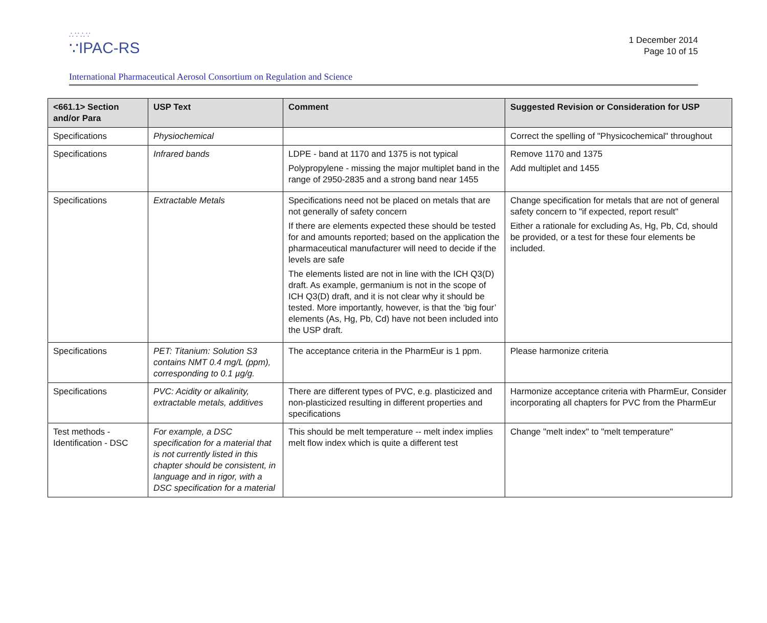∴∵∴∵
∵IPAC-RS
1 December 2014
Page 10 of 15
International Pharmaceutical Aerosol Consortium on Regulation and Science
| <661.1> Section and/or Para | USP Text | Comment | Suggested Revision or Consideration for USP |
| --- | --- | --- | --- |
| Specifications | Physiochemical | | Correct the spelling of "Physicochemical" throughout |
| Specifications | Infrared bands | LDPE - band at 1170 and 1375 is not typical Polypropylene - missing the major multiplet band in the range of 2950-2835 and a strong band near 1455 | Remove 1170 and 1375 Add multiplet and 1455 |
| Specifications | Extractable Metals | Specifications need not be placed on metals that are not generally of safety concern If there are elements expected these should be tested for and amounts reported; based on the application the pharmaceutical manufacturer will need to decide if the levels are safe The elements listed are not in line with the ICH Q3(D) draft. As example, germanium is not in the scope of ICH Q3(D) draft, and it is not clear why it should be tested. More importantly, however, is that the ‘big four’ elements (As, Hg, Pb, Cd) have not been included into the USP draft. | Change specification for metals that are not of general safety concern to "if expected, report result" Either a rationale for excluding As, Hg, Pb, Cd, should be provided, or a test for these four elements be included. |
| Specifications | PET: Titanium: Solution S3 contains NMT 0.4 mg/L (ppm), corresponding to 0.1 µg/g. | The acceptance criteria in the PharmEur is 1 ppm. | Please harmonize criteria |
| Specifications | PVC: Acidity or alkalinity, extractable metals, additives | There are different types of PVC, e.g. plasticized and non-plasticized resulting in different properties and specifications | Harmonize acceptance criteria with PharmEur, Consider incorporating all chapters for PVC from the PharmEur |
| Test methods - Identification - DSC | For example, a DSC specification for a material that is not currently listed in this chapter should be consistent, in language and in rigor, with a DSC specification for a material | This should be melt temperature -- melt index implies melt flow index which is quite a different test | Change "melt index" to "melt temperature" |